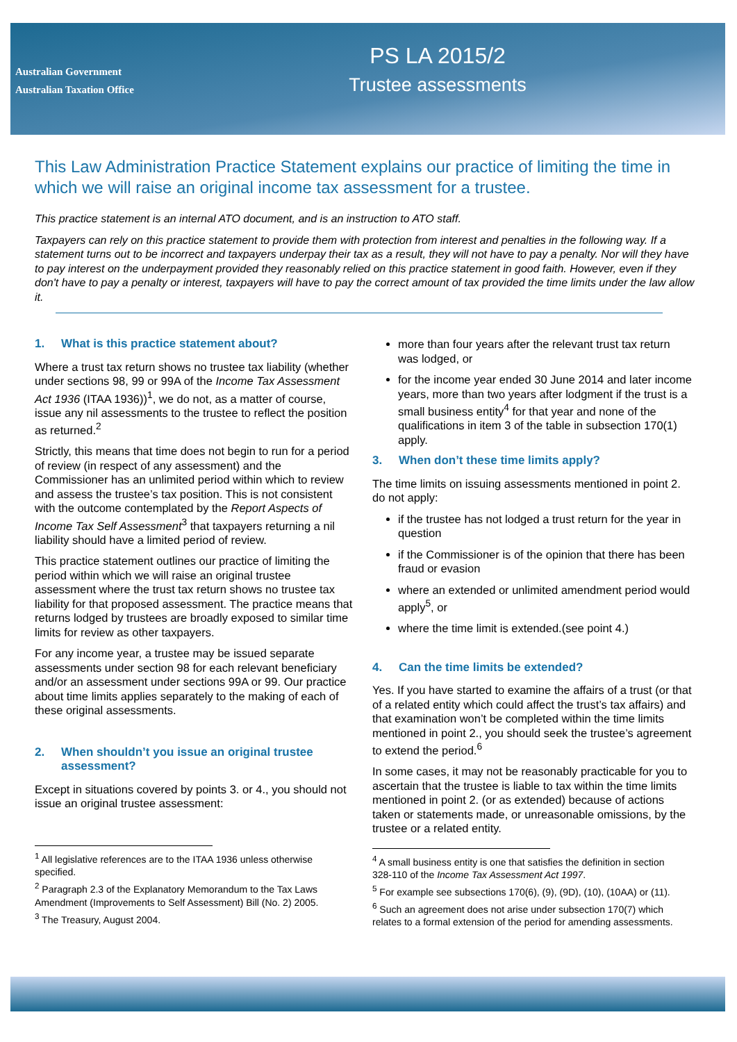Australian Government
Australian Taxation Office
PS LA 2015/2
Trustee assessments
This Law Administration Practice Statement explains our practice of limiting the time in which we will raise an original income tax assessment for a trustee.
This practice statement is an internal ATO document, and is an instruction to ATO staff.
Taxpayers can rely on this practice statement to provide them with protection from interest and penalties in the following way. If a statement turns out to be incorrect and taxpayers underpay their tax as a result, they will not have to pay a penalty. Nor will they have to pay interest on the underpayment provided they reasonably relied on this practice statement in good faith. However, even if they don't have to pay a penalty or interest, taxpayers will have to pay the correct amount of tax provided the time limits under the law allow it.
1. What is this practice statement about?
Where a trust tax return shows no trustee tax liability (whether under sections 98, 99 or 99A of the Income Tax Assessment Act 1936 (ITAA 1936))<sup>1</sup>, we do not, as a matter of course, issue any nil assessments to the trustee to reflect the position as returned.<sup>2</sup>
Strictly, this means that time does not begin to run for a period of review (in respect of any assessment) and the Commissioner has an unlimited period within which to review and assess the trustee’s tax position. This is not consistent with the outcome contemplated by the Report Aspects of Income Tax Self Assessment<sup>3</sup> that taxpayers returning a nil liability should have a limited period of review.
This practice statement outlines our practice of limiting the period within which we will raise an original trustee assessment where the trust tax return shows no trustee tax liability for that proposed assessment. The practice means that returns lodged by trustees are broadly exposed to similar time limits for review as other taxpayers.
For any income year, a trustee may be issued separate assessments under section 98 for each relevant beneficiary and/or an assessment under sections 99A or 99. Our practice about time limits applies separately to the making of each of these original assessments.
2. When shouldn’t you issue an original trustee assessment?
Except in situations covered by points 3. or 4., you should not issue an original trustee assessment:
<sup>1</sup> All legislative references are to the ITAA 1936 unless otherwise specified.
<sup>2</sup> Paragraph 2.3 of the Explanatory Memorandum to the Tax Laws Amendment (Improvements to Self Assessment) Bill (No. 2) 2005.
<sup>3</sup> The Treasury, August 2004.
more than four years after the relevant trust tax return was lodged, or
for the income year ended 30 June 2014 and later income years, more than two years after lodgment if the trust is a small business entity<sup>4</sup> for that year and none of the qualifications in item 3 of the table in subsection 170(1) apply.
3. When don’t these time limits apply?
The time limits on issuing assessments mentioned in point 2. do not apply:
if the trustee has not lodged a trust return for the year in question
if the Commissioner is of the opinion that there has been fraud or evasion
where an extended or unlimited amendment period would apply<sup>5</sup>, or
where the time limit is extended.(see point 4.)
4. Can the time limits be extended?
Yes. If you have started to examine the affairs of a trust (or that of a related entity which could affect the trust’s tax affairs) and that examination won’t be completed within the time limits mentioned in point 2., you should seek the trustee’s agreement to extend the period.<sup>6</sup>
In some cases, it may not be reasonably practicable for you to ascertain that the trustee is liable to tax within the time limits mentioned in point 2. (or as extended) because of actions taken or statements made, or unreasonable omissions, by the trustee or a related entity.
<sup>4</sup> A small business entity is one that satisfies the definition in section 328-110 of the Income Tax Assessment Act 1997.
<sup>5</sup> For example see subsections 170(6), (9), (9D), (10), (10AA) or (11).
<sup>6</sup> Such an agreement does not arise under subsection 170(7) which relates to a formal extension of the period for amending assessments.